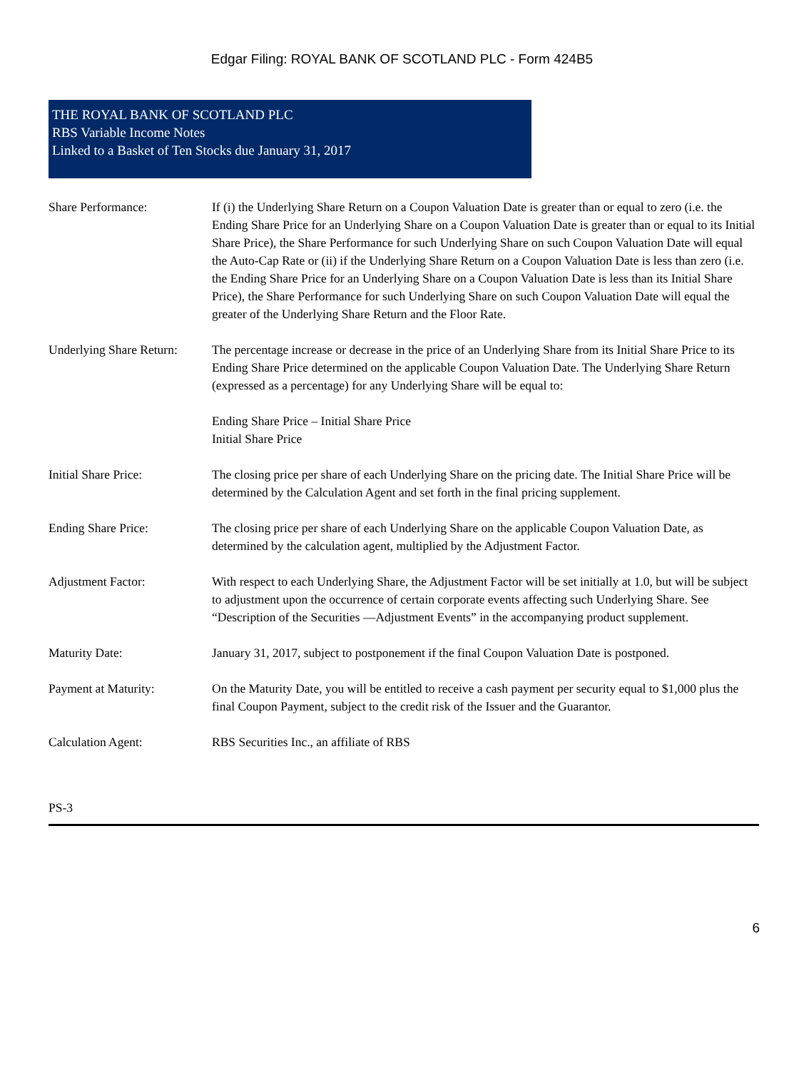Edgar Filing: ROYAL BANK OF SCOTLAND PLC - Form 424B5
THE ROYAL BANK OF SCOTLAND PLC
RBS Variable Income Notes
Linked to a Basket of Ten Stocks due January 31, 2017
| Share Performance: | If (i) the Underlying Share Return on a Coupon Valuation Date is greater than or equal to zero (i.e. the Ending Share Price for an Underlying Share on a Coupon Valuation Date is greater than or equal to its Initial Share Price), the Share Performance for such Underlying Share on such Coupon Valuation Date will equal the Auto-Cap Rate or (ii) if the Underlying Share Return on a Coupon Valuation Date is less than zero (i.e. the Ending Share Price for an Underlying Share on a Coupon Valuation Date is less than its Initial Share Price), the Share Performance for such Underlying Share on such Coupon Valuation Date will equal the greater of the Underlying Share Return and the Floor Rate. |
| Underlying Share Return: | The percentage increase or decrease in the price of an Underlying Share from its Initial Share Price to its Ending Share Price determined on the applicable Coupon Valuation Date. The Underlying Share Return (expressed as a percentage) for any Underlying Share will be equal to: Ending Share Price – Initial Share Price Initial Share Price |
| Initial Share Price: | The closing price per share of each Underlying Share on the pricing date. The Initial Share Price will be determined by the Calculation Agent and set forth in the final pricing supplement. |
| Ending Share Price: | The closing price per share of each Underlying Share on the applicable Coupon Valuation Date, as determined by the calculation agent, multiplied by the Adjustment Factor. |
| Adjustment Factor: | With respect to each Underlying Share, the Adjustment Factor will be set initially at 1.0, but will be subject to adjustment upon the occurrence of certain corporate events affecting such Underlying Share. See “Description of the Securities —Adjustment Events” in the accompanying product supplement. |
| Maturity Date: | January 31, 2017, subject to postponement if the final Coupon Valuation Date is postponed. |
| Payment at Maturity: | On the Maturity Date, you will be entitled to receive a cash payment per security equal to $1,000 plus the final Coupon Payment, subject to the credit risk of the Issuer and the Guarantor. |
| Calculation Agent: | RBS Securities Inc., an affiliate of RBS |
PS-3
6